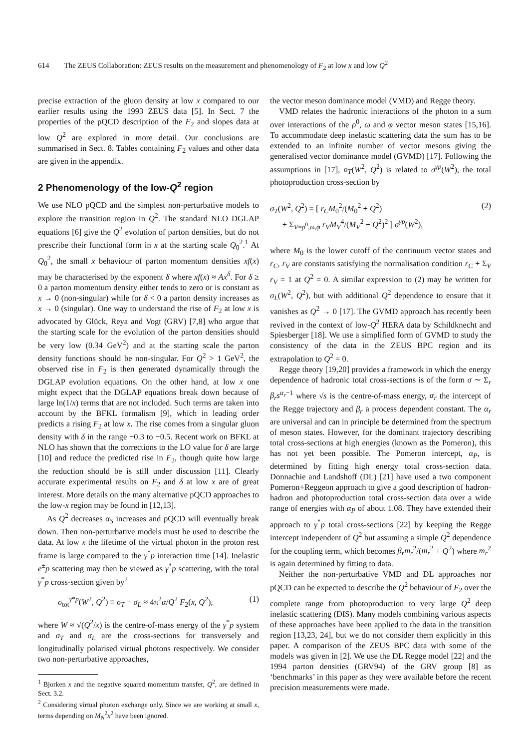614 The ZEUS Collaboration: ZEUS results on the measurement and phenomenology of F<sub>2</sub> at low x and low Q<sup>2</sup>
precise extraction of the gluon density at low x compared to our earlier results using the 1993 ZEUS data [5]. In Sect. 7 the properties of the pQCD description of the F<sub>2</sub> and slopes data at low Q<sup>2</sup> are explored in more detail. Our conclusions are summarised in Sect. 8. Tables containing F<sub>2</sub> values and other data are given in the appendix.
2 Phenomenology of the low-Q<sup>2</sup> region
We use NLO pQCD and the simplest non-perturbative models to explore the transition region in Q<sup>2</sup>. The standard NLO DGLAP equations [6] give the Q<sup>2</sup> evolution of parton densities, but do not prescribe their functional form in x at the starting scale Q<sub>0</sub><sup>2</sup>.<sup>1</sup> At Q<sub>0</sub><sup>2</sup>, the small x behaviour of parton momentum densities xf(x) may be characterised by the exponent δ where xf(x) ≈ Ax<sup>δ</sup>. For δ ≥ 0 a parton momentum density either tends to zero or is constant as x → 0 (non-singular) while for δ < 0 a parton density increases as x → 0 (singular). One way to understand the rise of F<sub>2</sub> at low x is advocated by Glück, Reya and Vogt (GRV) [7,8] who argue that the starting scale for the evolution of the parton densities should be very low (0.34 GeV<sup>2</sup>) and at the starting scale the parton density functions should be non-singular. For Q<sup>2</sup> > 1 GeV<sup>2</sup>, the observed rise in F<sub>2</sub> is then generated dynamically through the DGLAP evolution equations. On the other hand, at low x one might expect that the DGLAP equations break down because of large ln(1/x) terms that are not included. Such terms are taken into account by the BFKL formalism [9], which in leading order predicts a rising F<sub>2</sub> at low x. The rise comes from a singular gluon density with δ in the range −0.3 to −0.5. Recent work on BFKL at NLO has shown that the corrections to the LO value for δ are large [10] and reduce the predicted rise in F<sub>2</sub>, though quite how large the reduction should be is still under discussion [11]. Clearly accurate experimental results on F<sub>2</sub> and δ at low x are of great interest. More details on the many alternative pQCD approaches to the low-x region may be found in [12,13].
As Q<sup>2</sup> decreases α<sub>S</sub> increases and pQCD will eventually break down. Then non-perturbative models must be used to describe the data. At low x the lifetime of the virtual photon in the proton rest frame is large compared to the γ<sup>*</sup>p interaction time [14]. Inelastic e<sup>±</sup>p scattering may then be viewed as γ<sup>*</sup>p scattering, with the total γ<sup>*</sup>p cross-section given by<sup>2</sup>
σ<sub>tot</sub><sup>γ*p</sup>(W<sup>2</sup>, Q<sup>2</sup>) ≡ σ<sub>T</sub> + σ<sub>L</sub> ≈ 4π<sup>2</sup>α/Q<sup>2</sup> F<sub>2</sub>(x, Q<sup>2</sup>), (1)
where W ≈ √(Q<sup>2</sup>/x) is the centre-of-mass energy of the γ<sup>*</sup>p system and σ<sub>T</sub> and σ<sub>L</sub> are the cross-sections for transversely and longitudinally polarised virtual photons respectively. We consider two non-perturbative approaches,
<sup>1</sup> Bjorken x and the negative squared momentum transfer, Q<sup>2</sup>, are defined in Sect. 3.2.
<sup>2</sup> Considering virtual photon exchange only. Since we are working at small x, terms depending on M<sub>N</sub><sup>2</sup>x<sup>2</sup> have been ignored.
the vector meson dominance model (VMD) and Regge theory.
VMD relates the hadronic interactions of the photon to a sum over interactions of the ρ<sup>0</sup>, ω and φ vector meson states [15,16]. To accommodate deep inelastic scattering data the sum has to be extended to an infinite number of vector mesons giving the generalised vector dominance model (GVMD) [17]. Following the assumptions in [17], σ<sub>T</sub>(W<sup>2</sup>, Q<sup>2</sup>) is related to σ<sup>γp</sup>(W<sup>2</sup>), the total photoproduction cross-section by
σ<sub>T</sub>(W<sup>2</sup>, Q<sup>2</sup>) = [ r<sub>C</sub>M<sub>0</sub><sup>2</sup>/(M<sub>0</sub><sup>2</sup> + Q<sup>2</sup>)
+ Σ<sub>V=ρ<sup>0</sup>,ω,φ</sub> r<sub>V</sub>M<sub>V</sub><sup>4</sup>/(M<sub>V</sub><sup>2</sup> + Q<sup>2</sup>)<sup>2</sup> ] σ<sup>γp</sup>(W<sup>2</sup>), (2)
where M<sub>0</sub> is the lower cutoff of the continuum vector states and r<sub>C</sub>, r<sub>V</sub> are constants satisfying the normalisation condition r<sub>C</sub> + Σ<sub>V</sub> r<sub>V</sub> = 1 at Q<sup>2</sup> = 0. A similar expression to (2) may be written for σ<sub>L</sub>(W<sup>2</sup>, Q<sup>2</sup>), but with additional Q<sup>2</sup> dependence to ensure that it vanishes as Q<sup>2</sup> → 0 [17]. The GVMD approach has recently been revived in the context of low-Q<sup>2</sup> HERA data by Schildknecht and Spiesberger [18]. We use a simplified form of GVMD to study the consistency of the data in the ZEUS BPC region and its extrapolation to Q<sup>2</sup> = 0.
Regge theory [19,20] provides a framework in which the energy dependence of hadronic total cross-sections is of the form σ ∼ Σ<sub>r</sub> β<sub>r</sub>s<sup>α<sub>r</sub>−1</sup> where √s is the centre-of-mass energy, α<sub>r</sub> the intercept of the Regge trajectory and β<sub>r</sub> a process dependent constant. The α<sub>r</sub> are universal and can in principle be determined from the spectrum of meson states. However, for the dominant trajectory describing total cross-sections at high energies (known as the Pomeron), this has not yet been possible. The Pomeron intercept, α<sub>P</sub>, is determined by fitting high energy total cross-section data. Donnachie and Landshoff (DL) [21] have used a two component Pomeron+Reggeon approach to give a good description of hadron-hadron and photoproduction total cross-section data over a wide range of energies with α<sub>P</sub> of about 1.08. They have extended their approach to γ<sup>*</sup>p total cross-sections [22] by keeping the Regge intercept independent of Q<sup>2</sup> but assuming a simple Q<sup>2</sup> dependence for the coupling term, which becomes β<sub>r</sub>m<sub>r</sub><sup>2</sup>/(m<sub>r</sub><sup>2</sup> + Q<sup>2</sup>) where m<sub>r</sub><sup>2</sup> is again determined by fitting to data.
Neither the non-perturbative VMD and DL approaches nor pQCD can be expected to describe the Q<sup>2</sup> behaviour of F<sub>2</sub> over the complete range from photoproduction to very large Q<sup>2</sup> deep inelastic scattering (DIS). Many models combining various aspects of these approaches have been applied to the data in the transition region [13,23, 24], but we do not consider them explicitly in this paper. A comparison of the ZEUS BPC data with some of the models was given in [2]. We use the DL Regge model [22] and the 1994 parton densities (GRV94) of the GRV group [8] as ‘benchmarks’ in this paper as they were available before the recent precision measurements were made.